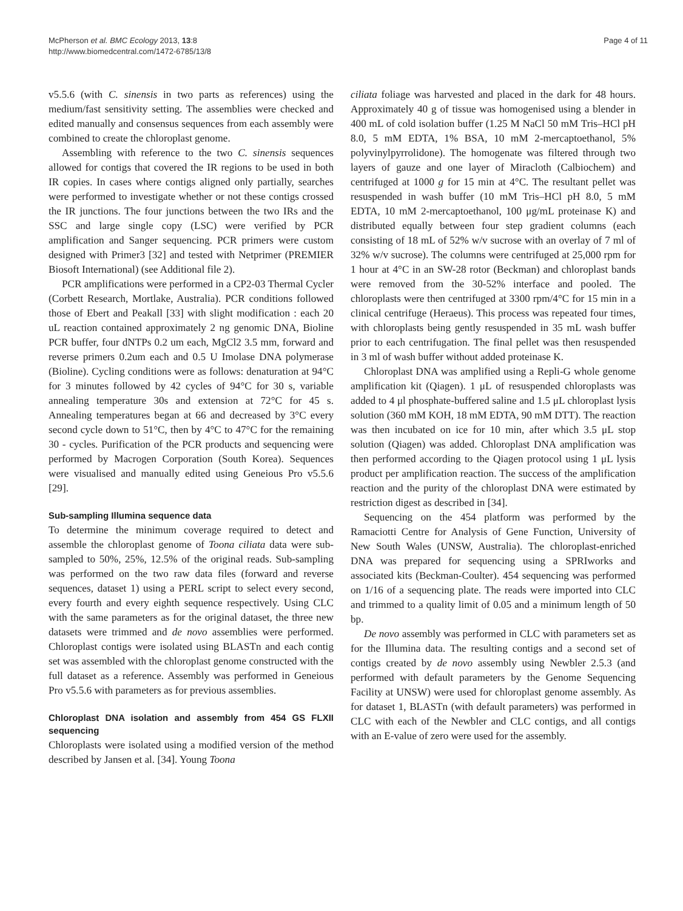McPherson et al. BMC Ecology 2013, 13:8
http://www.biomedcentral.com/1472-6785/13/8
Page 4 of 11
v5.5.6 (with C. sinensis in two parts as references) using the medium/fast sensitivity setting. The assemblies were checked and edited manually and consensus sequences from each assembly were combined to create the chloroplast genome.
Assembling with reference to the two C. sinensis sequences allowed for contigs that covered the IR regions to be used in both IR copies. In cases where contigs aligned only partially, searches were performed to investigate whether or not these contigs crossed the IR junctions. The four junctions between the two IRs and the SSC and large single copy (LSC) were verified by PCR amplification and Sanger sequencing. PCR primers were custom designed with Primer3 [32] and tested with Netprimer (PREMIER Biosoft International) (see Additional file 2).
PCR amplifications were performed in a CP2-03 Thermal Cycler (Corbett Research, Mortlake, Australia). PCR conditions followed those of Ebert and Peakall [33] with slight modification : each 20 uL reaction contained approximately 2 ng genomic DNA, Bioline PCR buffer, four dNTPs 0.2 um each, MgCl2 3.5 mm, forward and reverse primers 0.2um each and 0.5 U Imolase DNA polymerase (Bioline). Cycling conditions were as follows: denaturation at 94°C for 3 minutes followed by 42 cycles of 94°C for 30 s, variable annealing temperature 30s and extension at 72°C for 45 s. Annealing temperatures began at 66 and decreased by 3°C every second cycle down to 51°C, then by 4°C to 47°C for the remaining 30 - cycles. Purification of the PCR products and sequencing were performed by Macrogen Corporation (South Korea). Sequences were visualised and manually edited using Geneious Pro v5.5.6 [29].
Sub-sampling Illumina sequence data
To determine the minimum coverage required to detect and assemble the chloroplast genome of Toona ciliata data were sub-sampled to 50%, 25%, 12.5% of the original reads. Sub-sampling was performed on the two raw data files (forward and reverse sequences, dataset 1) using a PERL script to select every second, every fourth and every eighth sequence respectively. Using CLC with the same parameters as for the original dataset, the three new datasets were trimmed and de novo assemblies were performed. Chloroplast contigs were isolated using BLASTn and each contig set was assembled with the chloroplast genome constructed with the full dataset as a reference. Assembly was performed in Geneious Pro v5.5.6 with parameters as for previous assemblies.
Chloroplast DNA isolation and assembly from 454 GS FLXII sequencing
Chloroplasts were isolated using a modified version of the method described by Jansen et al. [34]. Young Toona
ciliata foliage was harvested and placed in the dark for 48 hours. Approximately 40 g of tissue was homogenised using a blender in 400 mL of cold isolation buffer (1.25 M NaCl 50 mM Tris–HCl pH 8.0, 5 mM EDTA, 1% BSA, 10 mM 2-mercaptoethanol, 5% polyvinylpyrrolidone). The homogenate was filtered through two layers of gauze and one layer of Miracloth (Calbiochem) and centrifuged at 1000 g for 15 min at 4°C. The resultant pellet was resuspended in wash buffer (10 mM Tris–HCl pH 8.0, 5 mM EDTA, 10 mM 2-mercaptoethanol, 100 μg/mL proteinase K) and distributed equally between four step gradient columns (each consisting of 18 mL of 52% w/v sucrose with an overlay of 7 ml of 32% w/v sucrose). The columns were centrifuged at 25,000 rpm for 1 hour at 4°C in an SW-28 rotor (Beckman) and chloroplast bands were removed from the 30-52% interface and pooled. The chloroplasts were then centrifuged at 3300 rpm/4°C for 15 min in a clinical centrifuge (Heraeus). This process was repeated four times, with chloroplasts being gently resuspended in 35 mL wash buffer prior to each centrifugation. The final pellet was then resuspended in 3 ml of wash buffer without added proteinase K.
Chloroplast DNA was amplified using a Repli-G whole genome amplification kit (Qiagen). 1 μL of resuspended chloroplasts was added to 4 μl phosphate-buffered saline and 1.5 μL chloroplast lysis solution (360 mM KOH, 18 mM EDTA, 90 mM DTT). The reaction was then incubated on ice for 10 min, after which 3.5 μL stop solution (Qiagen) was added. Chloroplast DNA amplification was then performed according to the Qiagen protocol using 1 μL lysis product per amplification reaction. The success of the amplification reaction and the purity of the chloroplast DNA were estimated by restriction digest as described in [34].
Sequencing on the 454 platform was performed by the Ramaciotti Centre for Analysis of Gene Function, University of New South Wales (UNSW, Australia). The chloroplast-enriched DNA was prepared for sequencing using a SPRIworks and associated kits (Beckman-Coulter). 454 sequencing was performed on 1/16 of a sequencing plate. The reads were imported into CLC and trimmed to a quality limit of 0.05 and a minimum length of 50 bp.
De novo assembly was performed in CLC with parameters set as for the Illumina data. The resulting contigs and a second set of contigs created by de novo assembly using Newbler 2.5.3 (and performed with default parameters by the Genome Sequencing Facility at UNSW) were used for chloroplast genome assembly. As for dataset 1, BLASTn (with default parameters) was performed in CLC with each of the Newbler and CLC contigs, and all contigs with an E-value of zero were used for the assembly.